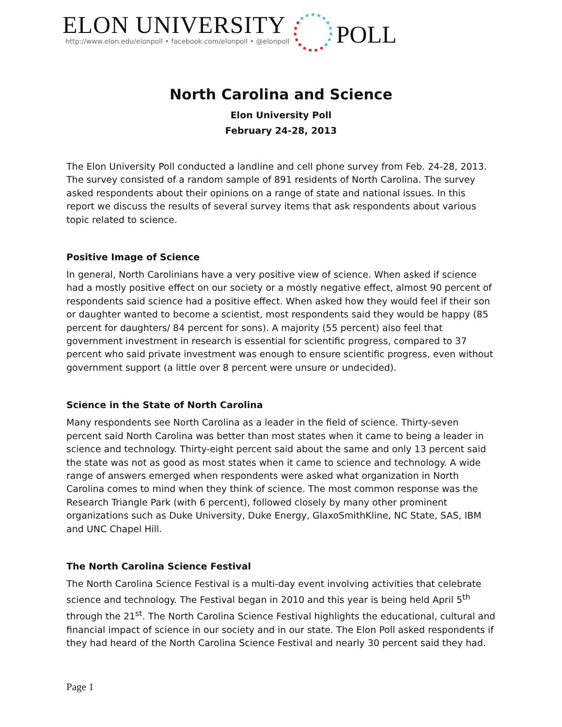ELON UNIVERSITY
http://www.elon.edu/elonpoll • facebook.com/elonpoll • @elonpoll
POLL
North Carolina and Science
Elon University Poll
February 24-28, 2013
The Elon University Poll conducted a landline and cell phone survey from Feb. 24-28, 2013. The survey consisted of a random sample of 891 residents of North Carolina. The survey asked respondents about their opinions on a range of state and national issues. In this report we discuss the results of several survey items that ask respondents about various topic related to science.
Positive Image of Science
In general, North Carolinians have a very positive view of science. When asked if science had a mostly positive effect on our society or a mostly negative effect, almost 90 percent of respondents said science had a positive effect. When asked how they would feel if their son or daughter wanted to become a scientist, most respondents said they would be happy (85 percent for daughters/ 84 percent for sons). A majority (55 percent) also feel that government investment in research is essential for scientific progress, compared to 37 percent who said private investment was enough to ensure scientific progress, even without government support (a little over 8 percent were unsure or undecided).
Science in the State of North Carolina
Many respondents see North Carolina as a leader in the field of science. Thirty-seven percent said North Carolina was better than most states when it came to being a leader in science and technology. Thirty-eight percent said about the same and only 13 percent said the state was not as good as most states when it came to science and technology. A wide range of answers emerged when respondents were asked what organization in North Carolina comes to mind when they think of science. The most common response was the Research Triangle Park (with 6 percent), followed closely by many other prominent organizations such as Duke University, Duke Energy, GlaxoSmithKline, NC State, SAS, IBM and UNC Chapel Hill.
The North Carolina Science Festival
The North Carolina Science Festival is a multi-day event involving activities that celebrate science and technology. The Festival began in 2010 and this year is being held April 5<sup>th</sup> through the 21<sup>st</sup>. The North Carolina Science Festival highlights the educational, cultural and financial impact of science in our society and in our state. The Elon Poll asked respondents if they had heard of the North Carolina Science Festival and nearly 30 percent said they had.
Page 1